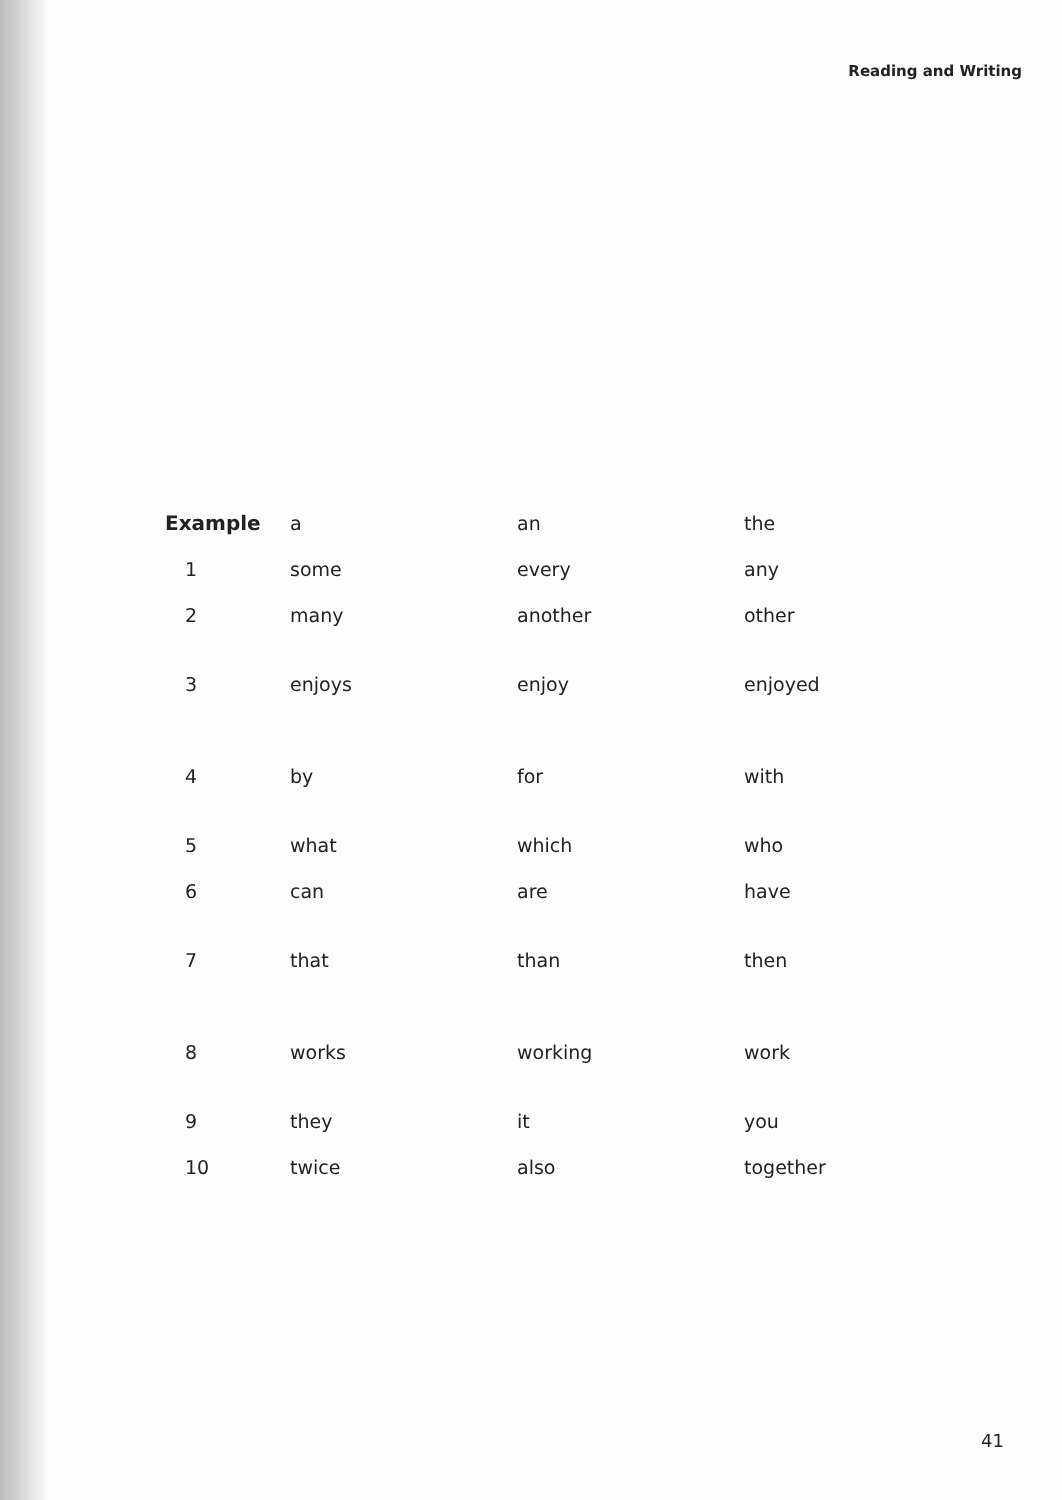Reading and Writing
| Example | a | an | the |
| 1 | some | every | any |
| 2 | many | another | other |
| 3 | enjoys | enjoy | enjoyed |
| 4 | by | for | with |
| 5 | what | which | who |
| 6 | can | are | have |
| 7 | that | than | then |
| 8 | works | working | work |
| 9 | they | it | you |
| 10 | twice | also | together |
41